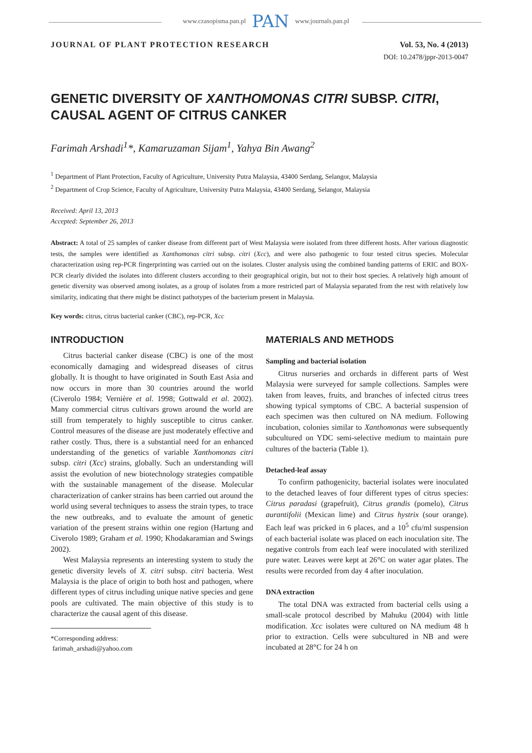www.czasopisma.pan.pl PAN www.journals.pan.pl
JOURNAL OF PLANT PROTECTION RESEARCH Vol. 53, No. 4 (2013)
DOI: 10.2478/jppr-2013-0047
GENETIC DIVERSITY OF XANTHOMONAS CITRI SUBSP. CITRI,
CAUSAL AGENT OF CITRUS CANKER
Farimah Arshadi<sup>1</sup>*, Kamaruzaman Sijam<sup>1</sup>, Yahya Bin Awang<sup>2</sup>
<sup>1</sup> Department of Plant Protection, Faculty of Agriculture, University Putra Malaysia, 43400 Serdang, Selangor, Malaysia
<sup>2</sup> Department of Crop Science, Faculty of Agriculture, University Putra Malaysia, 43400 Serdang, Selangor, Malaysia
Received: April 13, 2013
Accepted: September 26, 2013
Abstract: A total of 25 samples of canker disease from different part of West Malaysia were isolated from three different hosts. After various diagnostic tests, the samples were identified as Xanthomonas citri subsp. citri (Xcc), and were also pathogenic to four tested citrus species. Molecular characterization using rep-PCR fingerprinting was carried out on the isolates. Cluster analysis using the combined banding patterns of ERIC and BOX-PCR clearly divided the isolates into different clusters according to their geographical origin, but not to their host species. A relatively high amount of genetic diversity was observed among isolates, as a group of isolates from a more restricted part of Malaysia separated from the rest with relatively low similarity, indicating that there might be distinct pathotypes of the bacterium present in Malaysia.
Key words: citrus, citrus bacterial canker (CBC), rep-PCR, Xcc
INTRODUCTION
Citrus bacterial canker disease (CBC) is one of the most economically damaging and widespread diseases of citrus globally. It is thought to have originated in South East Asia and now occurs in more than 30 countries around the world (Civerolo 1984; Vernière et al. 1998; Gottwald et al. 2002). Many commercial citrus cultivars grown around the world are still from temperately to highly susceptible to citrus canker. Control measures of the disease are just moderately effective and rather costly. Thus, there is a substantial need for an enhanced understanding of the genetics of variable Xanthomonas citri subsp. citri (Xcc) strains, globally. Such an understanding will assist the evolution of new biotechnology strategies compatible with the sustainable management of the disease. Molecular characterization of canker strains has been carried out around the world using several techniques to assess the strain types, to trace the new outbreaks, and to evaluate the amount of genetic variation of the present strains within one region (Hartung and Civerolo 1989; Graham et al. 1990; Khodakaramian and Swings 2002).
West Malaysia represents an interesting system to study the genetic diversity levels of X. citri subsp. citri bacteria. West Malaysia is the place of origin to both host and pathogen, where different types of citrus including unique native species and gene pools are cultivated. The main objective of this study is to characterize the causal agent of this disease.
*Corresponding address:
farimah_arshadi@yahoo.com
MATERIALS AND METHODS
Sampling and bacterial isolation
Citrus nurseries and orchards in different parts of West Malaysia were surveyed for sample collections. Samples were taken from leaves, fruits, and branches of infected citrus trees showing typical symptoms of CBC. A bacterial suspension of each specimen was then cultured on NA medium. Following incubation, colonies similar to Xanthomonas were subsequently subcultured on YDC semi-selective medium to maintain pure cultures of the bacteria (Table 1).
Detached-leaf assay
To confirm pathogenicity, bacterial isolates were inoculated to the detached leaves of four different types of citrus species: Citrus paradasi (grapefruit), Citrus grandis (pomelo), Citrus aurantifolii (Mexican lime) and Citrus hystrix (sour orange). Each leaf was pricked in 6 places, and a 10<sup>5</sup> cfu/ml suspension of each bacterial isolate was placed on each inoculation site. The negative controls from each leaf were inoculated with sterilized pure water. Leaves were kept at 26°C on water agar plates. The results were recorded from day 4 after inoculation.
DNA extraction
The total DNA was extracted from bacterial cells using a small-scale protocol described by Mahuku (2004) with little modification. Xcc isolates were cultured on NA medium 48 h prior to extraction. Cells were subcultured in NB and were incubated at 28°C for 24 h on